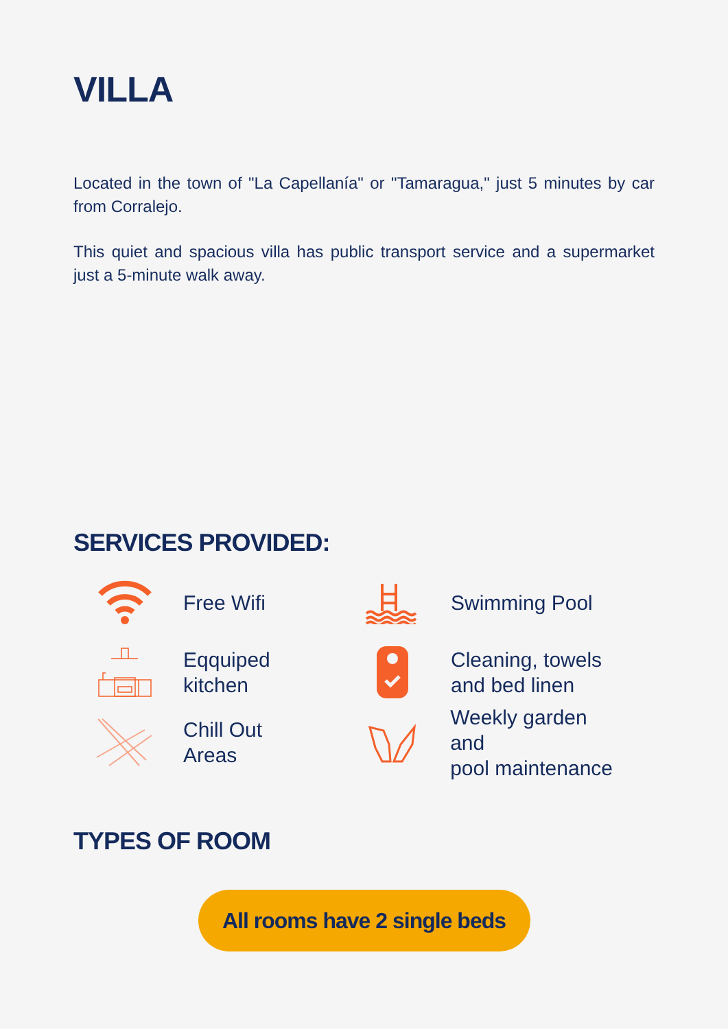VILLA
Located in the town of "La Capellanía" or "Tamaragua," just 5 minutes by car from Corralejo.
This quiet and spacious villa has public transport service and a supermarket just a 5-minute walk away.
SERVICES PROVIDED:
Free Wifi
Swimming Pool
Eqquiped
kitchen
Cleaning, towels
and bed linen
Chill Out
Areas
Weekly garden and
pool maintenance
TYPES OF ROOM
All rooms have 2 single beds